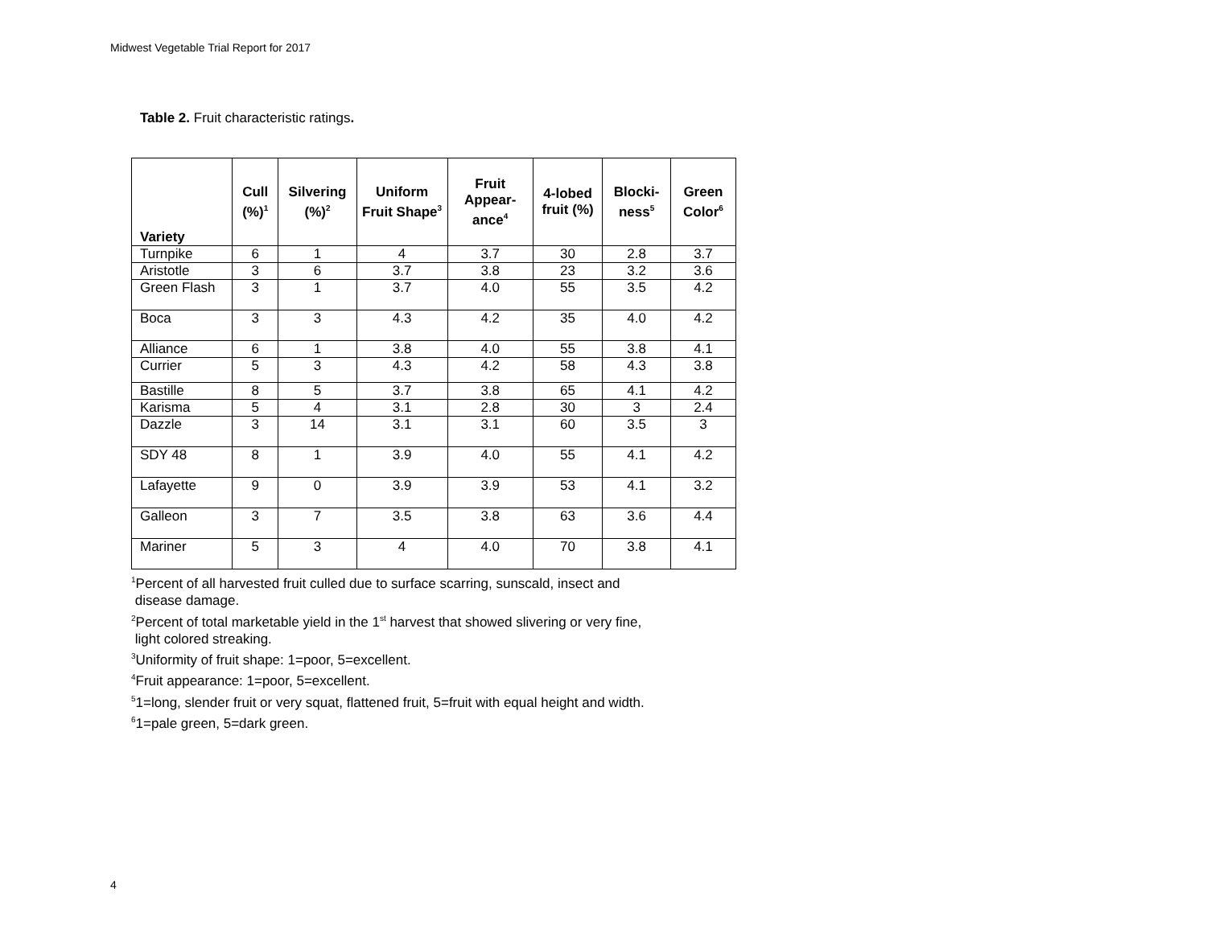Midwest Vegetable Trial Report for 2017
Table 2. Fruit characteristic ratings.
| Variety | Cull (%)<sup>1</sup> | Silvering (%)<sup>2</sup> | Uniform Fruit Shape<sup>3</sup> | Fruit Appear-ance<sup>4</sup> | 4-lobed fruit (%) | Blocki-ness<sup>5</sup> | Green Color<sup>6</sup> |
| --- | --- | --- | --- | --- | --- | --- | --- |
| Turnpike | 6 | 1 | 4 | 3.7 | 30 | 2.8 | 3.7 |
| Aristotle | 3 | 6 | 3.7 | 3.8 | 23 | 3.2 | 3.6 |
| Green Flash | 3 | 1 | 3.7 | 4.0 | 55 | 3.5 | 4.2 |
| Boca | 3 | 3 | 4.3 | 4.2 | 35 | 4.0 | 4.2 |
| Alliance | 6 | 1 | 3.8 | 4.0 | 55 | 3.8 | 4.1 |
| Currier | 5 | 3 | 4.3 | 4.2 | 58 | 4.3 | 3.8 |
| Bastille | 8 | 5 | 3.7 | 3.8 | 65 | 4.1 | 4.2 |
| Karisma | 5 | 4 | 3.1 | 2.8 | 30 | 3 | 2.4 |
| Dazzle | 3 | 14 | 3.1 | 3.1 | 60 | 3.5 | 3 |
| SDY 48 | 8 | 1 | 3.9 | 4.0 | 55 | 4.1 | 4.2 |
| Lafayette | 9 | 0 | 3.9 | 3.9 | 53 | 4.1 | 3.2 |
| Galleon | 3 | 7 | 3.5 | 3.8 | 63 | 3.6 | 4.4 |
| Mariner | 5 | 3 | 4 | 4.0 | 70 | 3.8 | 4.1 |
<sup>1</sup> Percent of all harvested fruit culled due to surface scarring, sunscald, insect and
disease damage.
<sup>2</sup> Percent of total marketable yield in the 1<sup>st</sup> harvest that showed slivering or very fine,
light colored streaking.
<sup>3</sup> Uniformity of fruit shape: 1=poor, 5=excellent.
<sup>4</sup> Fruit appearance: 1=poor, 5=excellent.
<sup>5</sup> 1=long, slender fruit or very squat, flattened fruit, 5=fruit with equal height and width.
<sup>6</sup> 1=pale green, 5=dark green.
4